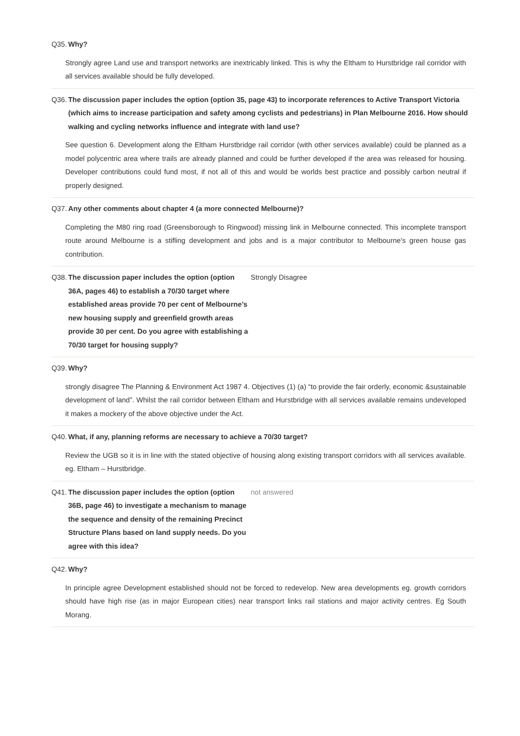Q35. Why?
Strongly agree Land use and transport networks are inextricably linked. This is why the Eltham to Hurstbridge rail corridor with all services available should be fully developed.
Q36. The discussion paper includes the option (option 35, page 43) to incorporate references to Active Transport Victoria (which aims to increase participation and safety among cyclists and pedestrians) in Plan Melbourne 2016. How should walking and cycling networks influence and integrate with land use?
See question 6. Development along the Eltham Hurstbridge rail corridor (with other services available) could be planned as a model polycentric area where trails are already planned and could be further developed if the area was released for housing. Developer contributions could fund most, if not all of this and would be worlds best practice and possibly carbon neutral if properly designed.
Q37. Any other comments about chapter 4 (a more connected Melbourne)?
Completing the M80 ring road (Greensborough to Ringwood) missing link in Melbourne connected. This incomplete transport route around Melbourne is a stifling development and jobs and is a major contributor to Melbourne's green house gas contribution.
Q38. The discussion paper includes the option (option 36A, pages 46) to establish a 70/30 target where established areas provide 70 per cent of Melbourne’s new housing supply and greenfield growth areas provide 30 per cent. Do you agree with establishing a 70/30 target for housing supply?
Strongly Disagree
Q39. Why?
strongly disagree The Planning & Environment Act 1987 4. Objectives (1) (a) “to provide the fair orderly, economic &sustainable development of land”. Whilst the rail corridor between Eltham and Hurstbridge with all services available remains undeveloped it makes a mockery of the above objective under the Act.
Q40. What, if any, planning reforms are necessary to achieve a 70/30 target?
Review the UGB so it is in line with the stated objective of housing along existing transport corridors with all services available. eg. Eltham – Hurstbridge.
Q41. The discussion paper includes the option (option 36B, page 46) to investigate a mechanism to manage the sequence and density of the remaining Precinct Structure Plans based on land supply needs. Do you agree with this idea?
not answered
Q42. Why?
In principle agree Development established should not be forced to redevelop. New area developments eg. growth corridors should have high rise (as in major European cities) near transport links rail stations and major activity centres. Eg South Morang.